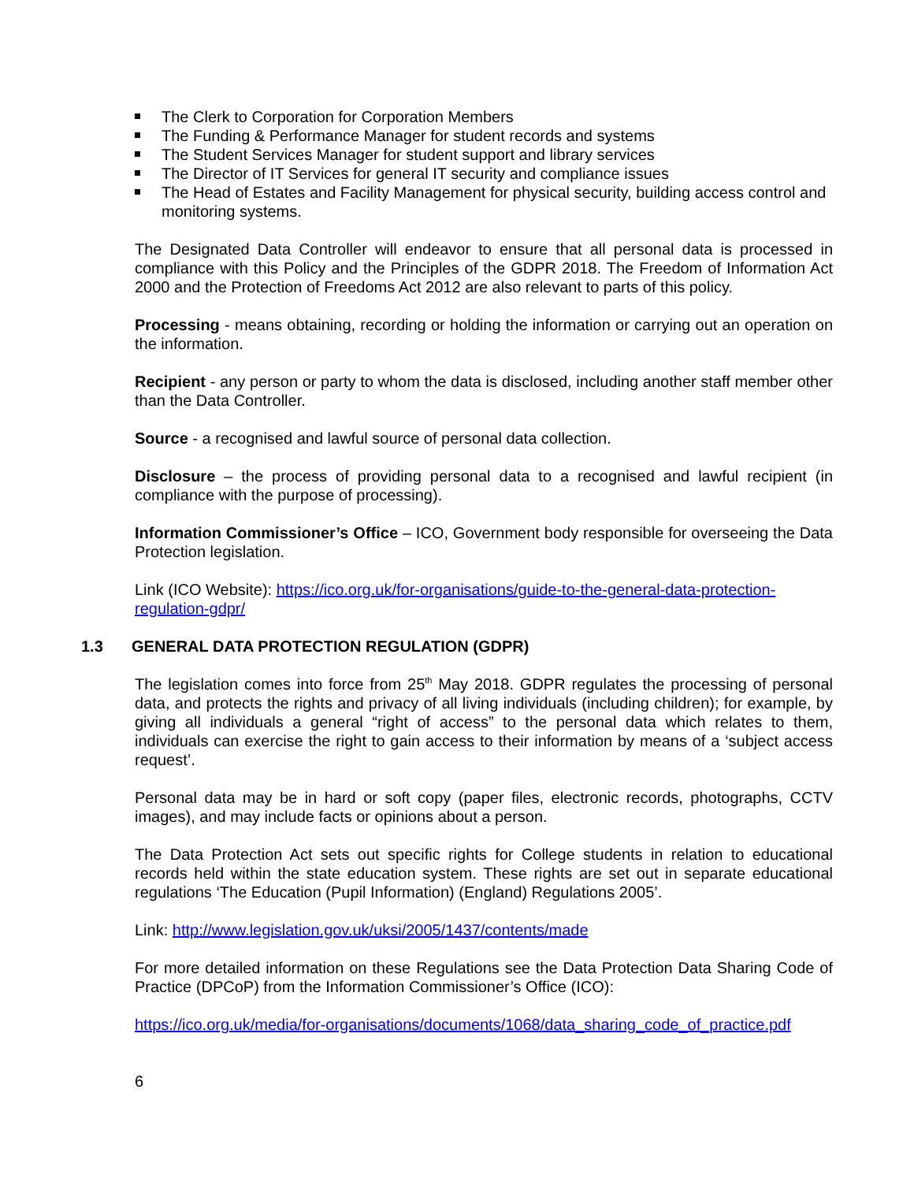The Clerk to Corporation for Corporation Members
The Funding & Performance Manager for student records and systems
The Student Services Manager for student support and library services
The Director of IT Services for general IT security and compliance issues
The Head of Estates and Facility Management for physical security, building access control and monitoring systems.
The Designated Data Controller will endeavor to ensure that all personal data is processed in compliance with this Policy and the Principles of the GDPR 2018. The Freedom of Information Act 2000 and the Protection of Freedoms Act 2012 are also relevant to parts of this policy.
Processing - means obtaining, recording or holding the information or carrying out an operation on the information.
Recipient - any person or party to whom the data is disclosed, including another staff member other than the Data Controller.
Source - a recognised and lawful source of personal data collection.
Disclosure – the process of providing personal data to a recognised and lawful recipient (in compliance with the purpose of processing).
Information Commissioner’s Office – ICO, Government body responsible for overseeing the Data Protection legislation.
Link (ICO Website): https://ico.org.uk/for-organisations/guide-to-the-general-data-protection-regulation-gdpr/
1.3 GENERAL DATA PROTECTION REGULATION (GDPR)
The legislation comes into force from 25<sup>th</sup> May 2018. GDPR regulates the processing of personal data, and protects the rights and privacy of all living individuals (including children); for example, by giving all individuals a general “right of access” to the personal data which relates to them, individuals can exercise the right to gain access to their information by means of a ‘subject access request’.
Personal data may be in hard or soft copy (paper files, electronic records, photographs, CCTV images), and may include facts or opinions about a person.
The Data Protection Act sets out specific rights for College students in relation to educational records held within the state education system. These rights are set out in separate educational regulations ‘The Education (Pupil Information) (England) Regulations 2005’.
Link: http://www.legislation.gov.uk/uksi/2005/1437/contents/made
For more detailed information on these Regulations see the Data Protection Data Sharing Code of Practice (DPCoP) from the Information Commissioner’s Office (ICO):
https://ico.org.uk/media/for-organisations/documents/1068/data_sharing_code_of_practice.pdf
6